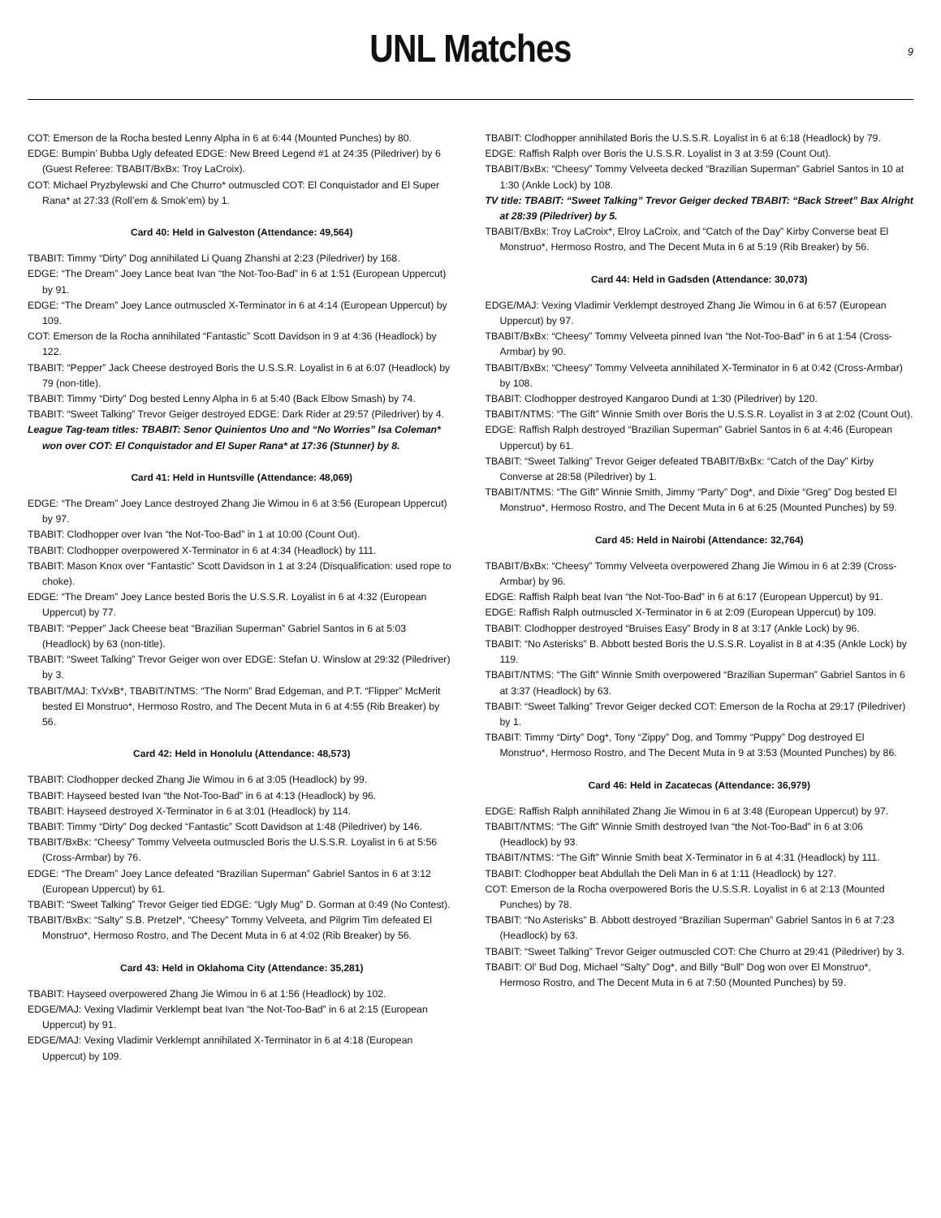UNL Matches
9
COT: Emerson de la Rocha bested Lenny Alpha in 6 at 6:44 (Mounted Punches) by 80.
EDGE: Bumpin’ Bubba Ugly defeated EDGE: New Breed Legend #1 at 24:35 (Piledriver) by 6 (Guest Referee: TBABIT/BxBx: Troy LaCroix).
COT: Michael Pryzbylewski and Che Churro* outmuscled COT: El Conquistador and El Super Rana* at 27:33 (Roll’em & Smok’em) by 1.
Card 40: Held in Galveston (Attendance: 49,564)
TBABIT: Timmy “Dirty” Dog annihilated Li Quang Zhanshi at 2:23 (Piledriver) by 168.
EDGE: “The Dream” Joey Lance beat Ivan “the Not-Too-Bad” in 6 at 1:51 (European Uppercut) by 91.
EDGE: “The Dream” Joey Lance outmuscled X-Terminator in 6 at 4:14 (European Uppercut) by 109.
COT: Emerson de la Rocha annihilated “Fantastic” Scott Davidson in 9 at 4:36 (Headlock) by 122.
TBABIT: “Pepper” Jack Cheese destroyed Boris the U.S.S.R. Loyalist in 6 at 6:07 (Headlock) by 79 (non-title).
TBABIT: Timmy “Dirty” Dog bested Lenny Alpha in 6 at 5:40 (Back Elbow Smash) by 74.
TBABIT: “Sweet Talking” Trevor Geiger destroyed EDGE: Dark Rider at 29:57 (Piledriver) by 4.
League Tag-team titles: TBABIT: Senor Quinientos Uno and “No Worries” Isa Coleman* won over COT: El Conquistador and El Super Rana* at 17:36 (Stunner) by 8.
Card 41: Held in Huntsville (Attendance: 48,069)
EDGE: “The Dream” Joey Lance destroyed Zhang Jie Wimou in 6 at 3:56 (European Uppercut) by 97.
TBABIT: Clodhopper over Ivan “the Not-Too-Bad” in 1 at 10:00 (Count Out).
TBABIT: Clodhopper overpowered X-Terminator in 6 at 4:34 (Headlock) by 111.
TBABIT: Mason Knox over “Fantastic” Scott Davidson in 1 at 3:24 (Disqualification: used rope to choke).
EDGE: “The Dream” Joey Lance bested Boris the U.S.S.R. Loyalist in 6 at 4:32 (European Uppercut) by 77.
TBABIT: “Pepper” Jack Cheese beat “Brazilian Superman” Gabriel Santos in 6 at 5:03 (Headlock) by 63 (non-title).
TBABIT: “Sweet Talking” Trevor Geiger won over EDGE: Stefan U. Winslow at 29:32 (Piledriver) by 3.
TBABIT/MAJ: TxVxB*, TBABIT/NTMS: “The Norm” Brad Edgeman, and P.T. “Flipper” McMerit bested El Monstruo*, Hermoso Rostro, and The Decent Muta in 6 at 4:55 (Rib Breaker) by 56.
Card 42: Held in Honolulu (Attendance: 48,573)
TBABIT: Clodhopper decked Zhang Jie Wimou in 6 at 3:05 (Headlock) by 99.
TBABIT: Hayseed bested Ivan “the Not-Too-Bad” in 6 at 4:13 (Headlock) by 96.
TBABIT: Hayseed destroyed X-Terminator in 6 at 3:01 (Headlock) by 114.
TBABIT: Timmy “Dirty” Dog decked “Fantastic” Scott Davidson at 1:48 (Piledriver) by 146.
TBABIT/BxBx: “Cheesy” Tommy Velveeta outmuscled Boris the U.S.S.R. Loyalist in 6 at 5:56 (Cross-Armbar) by 76.
EDGE: “The Dream” Joey Lance defeated “Brazilian Superman” Gabriel Santos in 6 at 3:12 (European Uppercut) by 61.
TBABIT: “Sweet Talking” Trevor Geiger tied EDGE: “Ugly Mug” D. Gorman at 0:49 (No Contest).
TBABIT/BxBx: “Salty” S.B. Pretzel*, “Cheesy” Tommy Velveeta, and Pilgrim Tim defeated El Monstruo*, Hermoso Rostro, and The Decent Muta in 6 at 4:02 (Rib Breaker) by 56.
Card 43: Held in Oklahoma City (Attendance: 35,281)
TBABIT: Hayseed overpowered Zhang Jie Wimou in 6 at 1:56 (Headlock) by 102.
EDGE/MAJ: Vexing Vladimir Verklempt beat Ivan “the Not-Too-Bad” in 6 at 2:15 (European Uppercut) by 91.
EDGE/MAJ: Vexing Vladimir Verklempt annihilated X-Terminator in 6 at 4:18 (European Uppercut) by 109.
TBABIT: Clodhopper annihilated Boris the U.S.S.R. Loyalist in 6 at 6:18 (Headlock) by 79.
EDGE: Raffish Ralph over Boris the U.S.S.R. Loyalist in 3 at 3:59 (Count Out).
TBABIT/BxBx: “Cheesy” Tommy Velveeta decked “Brazilian Superman” Gabriel Santos in 10 at 1:30 (Ankle Lock) by 108.
TV title: TBABIT: “Sweet Talking” Trevor Geiger decked TBABIT: “Back Street” Bax Alright at 28:39 (Piledriver) by 5.
TBABIT/BxBx: Troy LaCroix*, Elroy LaCroix, and “Catch of the Day” Kirby Converse beat El Monstruo*, Hermoso Rostro, and The Decent Muta in 6 at 5:19 (Rib Breaker) by 56.
Card 44: Held in Gadsden (Attendance: 30,073)
EDGE/MAJ: Vexing Vladimir Verklempt destroyed Zhang Jie Wimou in 6 at 6:57 (European Uppercut) by 97.
TBABIT/BxBx: “Cheesy” Tommy Velveeta pinned Ivan “the Not-Too-Bad” in 6 at 1:54 (Cross-Armbar) by 90.
TBABIT/BxBx: “Cheesy” Tommy Velveeta annihilated X-Terminator in 6 at 0:42 (Cross-Armbar) by 108.
TBABIT: Clodhopper destroyed Kangaroo Dundi at 1:30 (Piledriver) by 120.
TBABIT/NTMS: “The Gift” Winnie Smith over Boris the U.S.S.R. Loyalist in 3 at 2:02 (Count Out).
EDGE: Raffish Ralph destroyed “Brazilian Superman” Gabriel Santos in 6 at 4:46 (European Uppercut) by 61.
TBABIT: “Sweet Talking” Trevor Geiger defeated TBABIT/BxBx: “Catch of the Day” Kirby Converse at 28:58 (Piledriver) by 1.
TBABIT/NTMS: “The Gift” Winnie Smith, Jimmy “Party” Dog*, and Dixie “Greg” Dog bested El Monstruo*, Hermoso Rostro, and The Decent Muta in 6 at 6:25 (Mounted Punches) by 59.
Card 45: Held in Nairobi (Attendance: 32,764)
TBABIT/BxBx: “Cheesy” Tommy Velveeta overpowered Zhang Jie Wimou in 6 at 2:39 (Cross-Armbar) by 96.
EDGE: Raffish Ralph beat Ivan “the Not-Too-Bad” in 6 at 6:17 (European Uppercut) by 91.
EDGE: Raffish Ralph outmuscled X-Terminator in 6 at 2:09 (European Uppercut) by 109.
TBABIT: Clodhopper destroyed “Bruises Easy” Brody in 8 at 3:17 (Ankle Lock) by 96.
TBABIT: “No Asterisks” B. Abbott bested Boris the U.S.S.R. Loyalist in 8 at 4:35 (Ankle Lock) by 119.
TBABIT/NTMS: “The Gift” Winnie Smith overpowered “Brazilian Superman” Gabriel Santos in 6 at 3:37 (Headlock) by 63.
TBABIT: “Sweet Talking” Trevor Geiger decked COT: Emerson de la Rocha at 29:17 (Piledriver) by 1.
TBABIT: Timmy “Dirty” Dog*, Tony “Zippy” Dog, and Tommy “Puppy” Dog destroyed El Monstruo*, Hermoso Rostro, and The Decent Muta in 9 at 3:53 (Mounted Punches) by 86.
Card 46: Held in Zacatecas (Attendance: 36,979)
EDGE: Raffish Ralph annihilated Zhang Jie Wimou in 6 at 3:48 (European Uppercut) by 97.
TBABIT/NTMS: “The Gift” Winnie Smith destroyed Ivan “the Not-Too-Bad” in 6 at 3:06 (Headlock) by 93.
TBABIT/NTMS: “The Gift” Winnie Smith beat X-Terminator in 6 at 4:31 (Headlock) by 111.
TBABIT: Clodhopper beat Abdullah the Deli Man in 6 at 1:11 (Headlock) by 127.
COT: Emerson de la Rocha overpowered Boris the U.S.S.R. Loyalist in 6 at 2:13 (Mounted Punches) by 78.
TBABIT: “No Asterisks” B. Abbott destroyed “Brazilian Superman” Gabriel Santos in 6 at 7:23 (Headlock) by 63.
TBABIT: “Sweet Talking” Trevor Geiger outmuscled COT: Che Churro at 29:41 (Piledriver) by 3.
TBABIT: Ol’ Bud Dog, Michael “Salty” Dog*, and Billy “Bull” Dog won over El Monstruo*, Hermoso Rostro, and The Decent Muta in 6 at 7:50 (Mounted Punches) by 59.